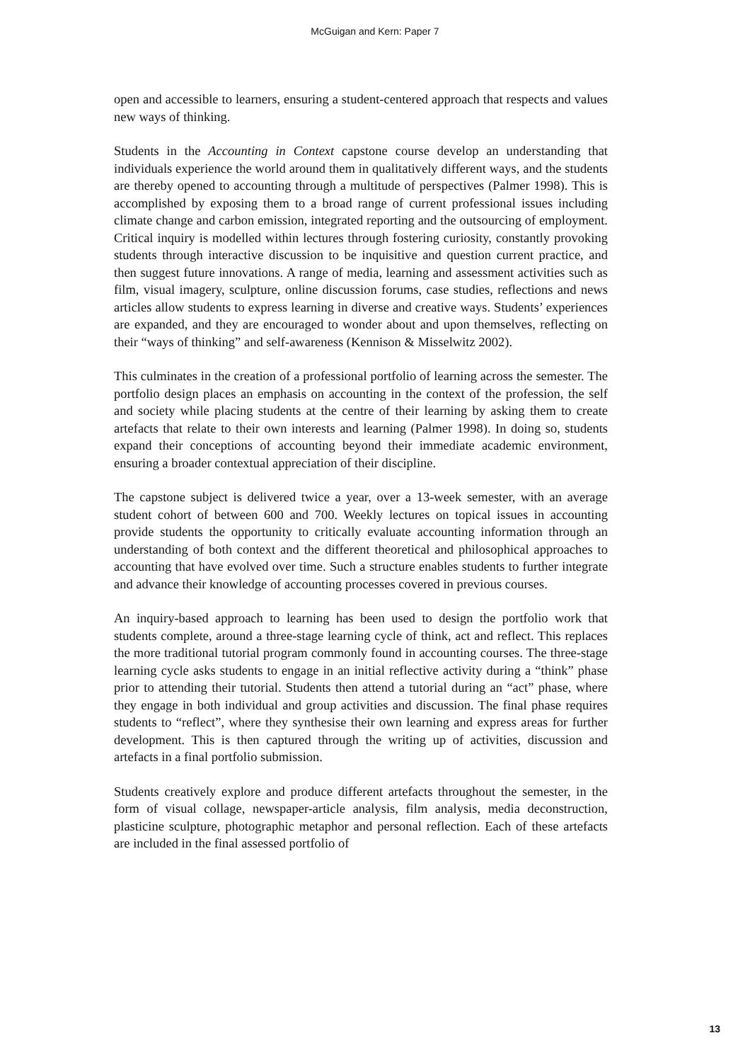McGuigan and Kern: Paper 7
open and accessible to learners, ensuring a student-centered approach that respects and values new ways of thinking.
Students in the Accounting in Context capstone course develop an understanding that individuals experience the world around them in qualitatively different ways, and the students are thereby opened to accounting through a multitude of perspectives (Palmer 1998). This is accomplished by exposing them to a broad range of current professional issues including climate change and carbon emission, integrated reporting and the outsourcing of employment. Critical inquiry is modelled within lectures through fostering curiosity, constantly provoking students through interactive discussion to be inquisitive and question current practice, and then suggest future innovations. A range of media, learning and assessment activities such as film, visual imagery, sculpture, online discussion forums, case studies, reflections and news articles allow students to express learning in diverse and creative ways. Students’ experiences are expanded, and they are encouraged to wonder about and upon themselves, reflecting on their “ways of thinking” and self-awareness (Kennison & Misselwitz 2002).
This culminates in the creation of a professional portfolio of learning across the semester. The portfolio design places an emphasis on accounting in the context of the profession, the self and society while placing students at the centre of their learning by asking them to create artefacts that relate to their own interests and learning (Palmer 1998). In doing so, students expand their conceptions of accounting beyond their immediate academic environment, ensuring a broader contextual appreciation of their discipline.
The capstone subject is delivered twice a year, over a 13-week semester, with an average student cohort of between 600 and 700. Weekly lectures on topical issues in accounting provide students the opportunity to critically evaluate accounting information through an understanding of both context and the different theoretical and philosophical approaches to accounting that have evolved over time. Such a structure enables students to further integrate and advance their knowledge of accounting processes covered in previous courses.
An inquiry-based approach to learning has been used to design the portfolio work that students complete, around a three-stage learning cycle of think, act and reflect. This replaces the more traditional tutorial program commonly found in accounting courses. The three-stage learning cycle asks students to engage in an initial reflective activity during a “think” phase prior to attending their tutorial. Students then attend a tutorial during an “act” phase, where they engage in both individual and group activities and discussion. The final phase requires students to “reflect”, where they synthesise their own learning and express areas for further development. This is then captured through the writing up of activities, discussion and artefacts in a final portfolio submission.
Students creatively explore and produce different artefacts throughout the semester, in the form of visual collage, newspaper-article analysis, film analysis, media deconstruction, plasticine sculpture, photographic metaphor and personal reflection. Each of these artefacts are included in the final assessed portfolio of
13